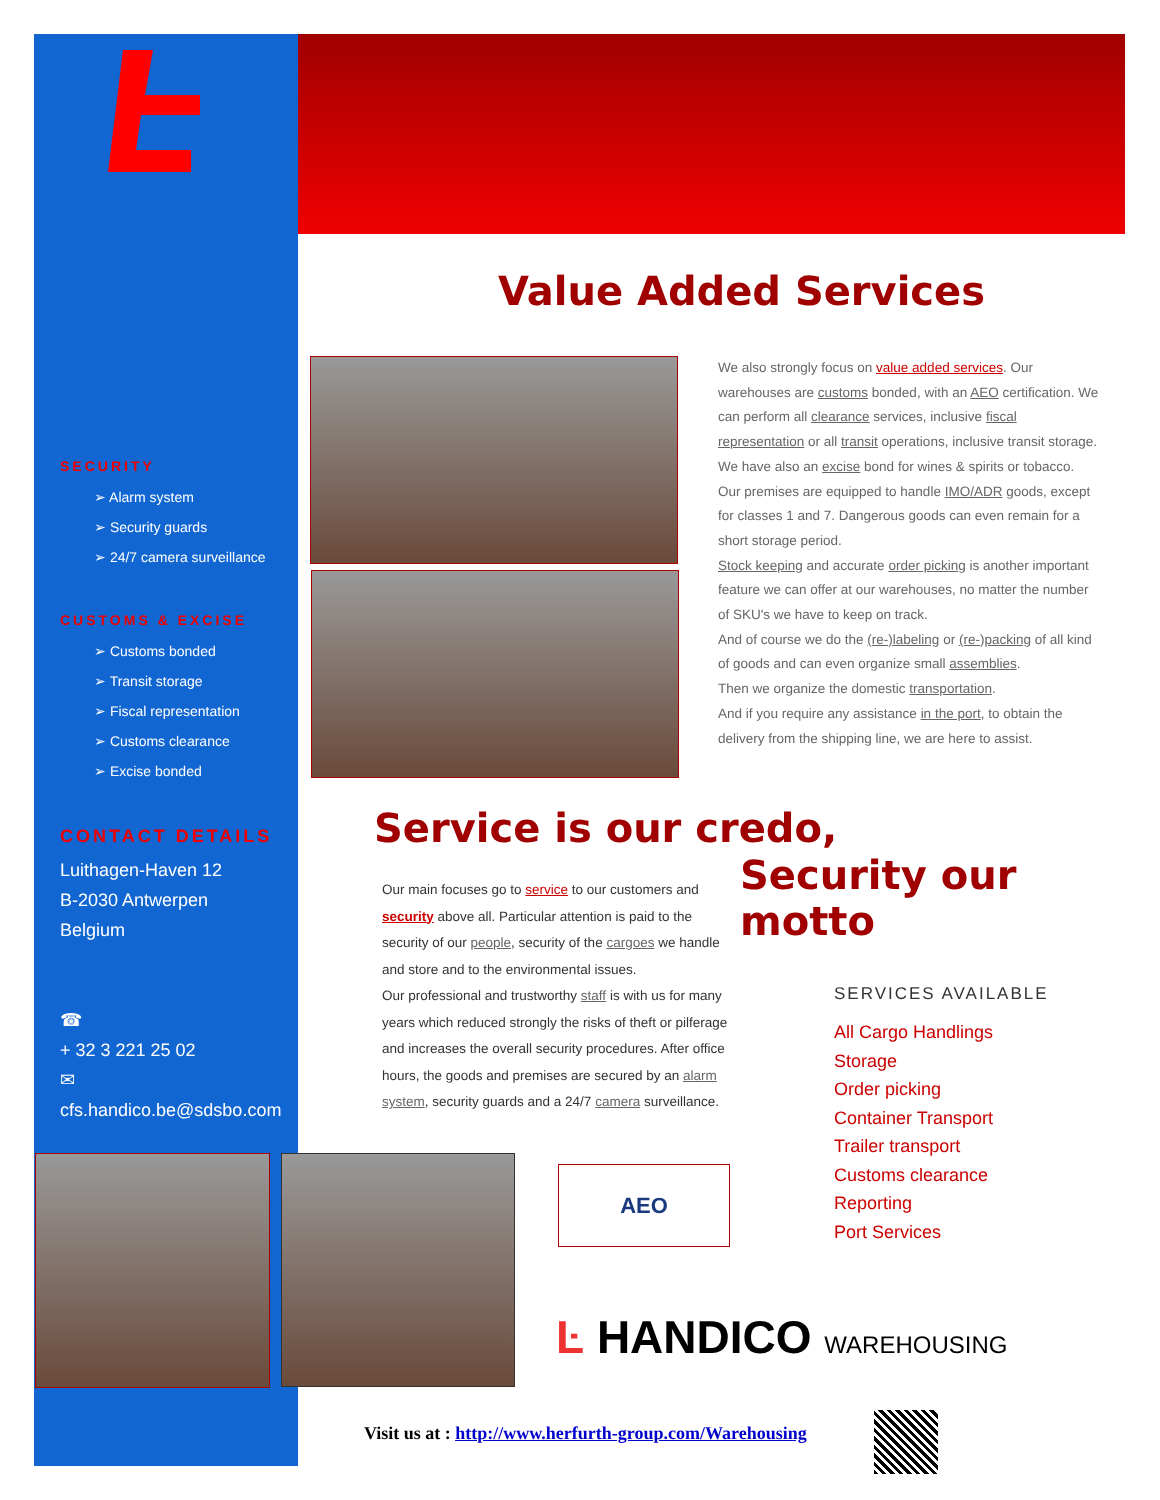Value Added Services
SECURITY
➢ Alarm system
➢ Security guards
➢ 24/7 camera surveillance
CUSTOMS & EXCISE
➢ Customs bonded
➢ Transit storage
➢ Fiscal representation
➢ Customs clearance
➢ Excise bonded
CONTACT DETAILS
Luithagen-Haven 12
B-2030 Antwerpen
Belgium
☎
+ 32 3 221 25 02
✉
cfs.handico.be@sdsbo.com
We also strongly focus on value added services. Our warehouses are customs bonded, with an AEO certification. We can perform all clearance services, inclusive fiscal representation or all transit operations, inclusive transit storage. We have also an excise bond for wines & spirits or tobacco.
Our premises are equipped to handle IMO/ADR goods, except for classes 1 and 7. Dangerous goods can even remain for a short storage period.
Stock keeping and accurate order picking is another important feature we can offer at our warehouses, no matter the number of SKU's we have to keep on track.
And of course we do the (re-)labeling or (re-)packing of all kind of goods and can even organize small assemblies.
Then we organize the domestic transportation.
And if you require any assistance in the port, to obtain the delivery from the shipping line, we are here to assist.
Service is our credo,
Security our motto
Our main focuses go to service to our customers and security above all. Particular attention is paid to the security of our people, security of the cargoes we handle and store and to the environmental issues.
Our professional and trustworthy staff is with us for many years which reduced strongly the risks of theft or pilferage and increases the overall security procedures. After office hours, the goods and premises are secured by an alarm system, security guards and a 24/7 camera surveillance.
SERVICES AVAILABLE
All Cargo Handlings
Storage
Order picking
Container Transport
Trailer transport
Customs clearance
Reporting
Port Services
AEO
Ŀ HANDICO WAREHOUSING
Visit us at : http://www.herfurth-group.com/Warehousing